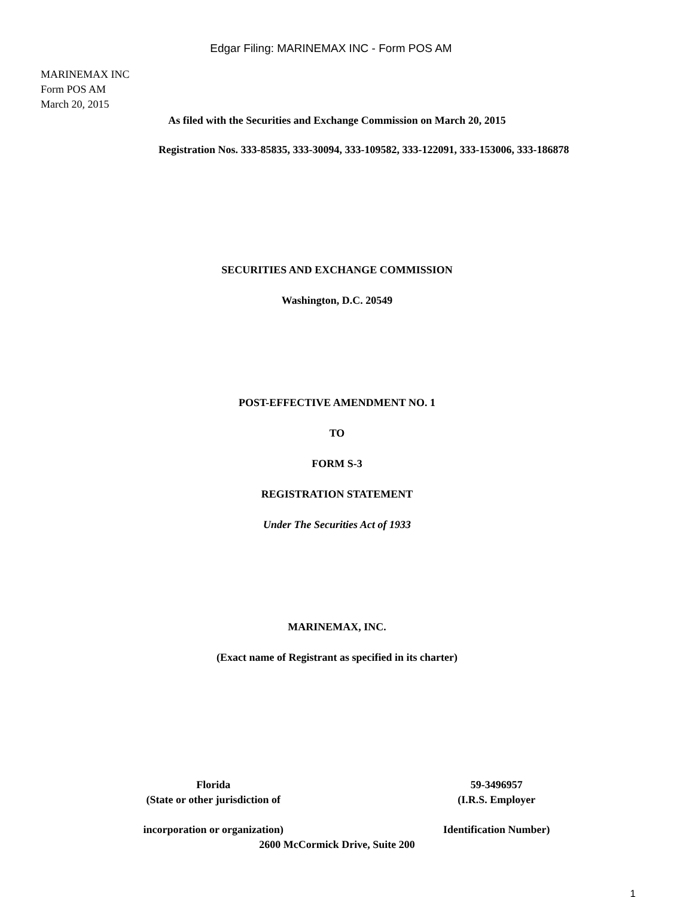Edgar Filing: MARINEMAX INC - Form POS AM
MARINEMAX INC
Form POS AM
March 20, 2015
As filed with the Securities and Exchange Commission on March 20, 2015
Registration Nos. 333-85835, 333-30094, 333-109582, 333-122091, 333-153006, 333-186878
SECURITIES AND EXCHANGE COMMISSION
Washington, D.C. 20549
POST-EFFECTIVE AMENDMENT NO. 1
TO
FORM S-3
REGISTRATION STATEMENT
Under The Securities Act of 1933
MARINEMAX, INC.
(Exact name of Registrant as specified in its charter)
Florida
(State or other jurisdiction of
incorporation or organization)
59-3496957
(I.R.S. Employer
Identification Number)
2600 McCormick Drive, Suite 200
1